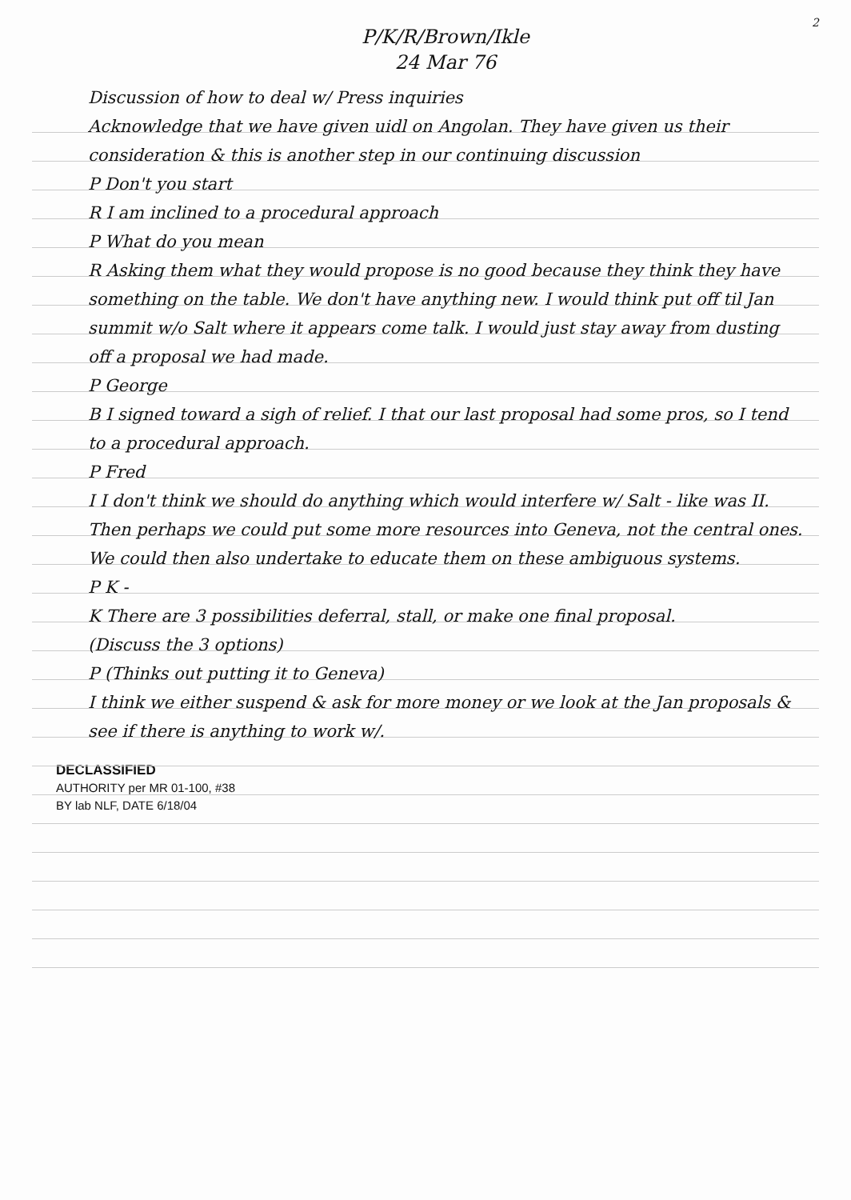2
P/K/R/Brown/Ikle
24 Mar 76
Discussion of how to deal w/ Press inquiries
Acknowledge that we have given uidl on Angolan. They have given us their consideration & this is another step in our continuing discussion
P Don't you start
R I am inclined to a procedural approach
P What do you mean
R Asking them what they would propose is no good because they think they have something on the table. We don't have anything new. I would think put off til Jan summit w/o Salt where it appears come talk. I would just stay away from dusting off a proposal we had made.
P George
B I signed toward a sigh of relief. I that our last proposal had some pros, so I tend to a procedural approach.
P Fred
I I don't think we should do anything which would interfere w/ Salt - like was II. Then perhaps we could put some more resources into Geneva, not the central ones. We could then also undertake to educate them on these ambiguous systems.
P K -
K There are 3 possibilities deferral, stall, or make one final proposal.
(Discuss the 3 options)
P (Thinks out putting it to Geneva)
I think we either suspend & ask for more money or we look at the Jan proposals & see if there is anything to work w/.
DECLASSIFIED
AUTHORITY per MR 01-100, #38
BY lab NLF, DATE 6/18/04